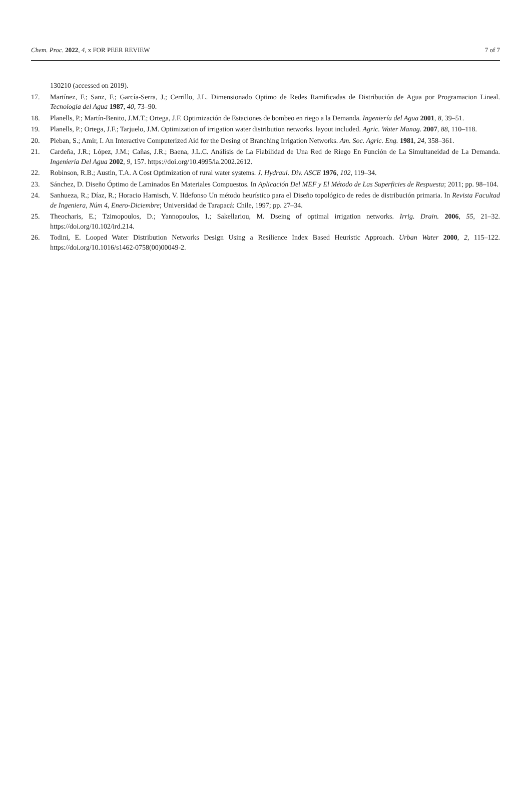Chem. Proc. 2022, 4, x FOR PEER REVIEW 7 of 7
130210 (accessed on 2019).
17. Martínez, F.; Sanz, F.; García-Serra, J.; Cerrillo, J.L. Dimensionado Optimo de Redes Ramificadas de Distribución de Agua por Programacion Lineal. Tecnología del Agua 1987, 40, 73–90.
18. Planells, P.; Martín-Benito, J.M.T.; Ortega, J.F. Optimización de Estaciones de bombeo en riego a la Demanda. Ingeniería del Agua 2001, 8, 39–51.
19. Planells, P.; Ortega, J.F.; Tarjuelo, J.M. Optimization of irrigation water distribution networks. layout included. Agric. Water Manag. 2007, 88, 110–118.
20. Pleban, S.; Amir, I. An Interactive Computerized Aid for the Desing of Branching Irrigation Networks. Am. Soc. Agric. Eng. 1981, 24, 358–361.
21. Cardeña, J.R.; López, J.M.; Cañas, J.R.; Baena, J.L.C. Análisis de La Fiabilidad de Una Red de Riego En Función de La Simultaneidad de La Demanda. Ingeniería Del Agua 2002, 9, 157. https://doi.org/10.4995/ia.2002.2612.
22. Robinson, R.B.; Austin, T.A. A Cost Optimization of rural water systems. J. Hydraul. Div. ASCE 1976, 102, 119–34.
23. Sánchez, D. Diseño Óptimo de Laminados En Materiales Compuestos. In Aplicación Del MEF y El Método de Las Superficies de Respuesta; 2011; pp. 98–104.
24. Sanhueza, R.; Díaz, R.; Horacio Harnisch, V. IIdefonso Un método heurístico para el Diseño topológico de redes de distribución primaria. In Revista Facultad de Ingeniera, Núm 4, Enero-Diciembre; Universidad de Tarapacá: Chile, 1997; pp. 27–34.
25. Theocharis, E.; Tzimopoulos, D.; Yannopoulos, I.; Sakellariou, M. Dseing of optimal irrigation networks. Irrig. Drain. 2006, 55, 21–32. https://doi.org/10.102/ird.214.
26. Todini, E. Looped Water Distribution Networks Design Using a Resilience Index Based Heuristic Approach. Urban Water 2000, 2, 115–122. https://doi.org/10.1016/s1462-0758(00)00049-2.